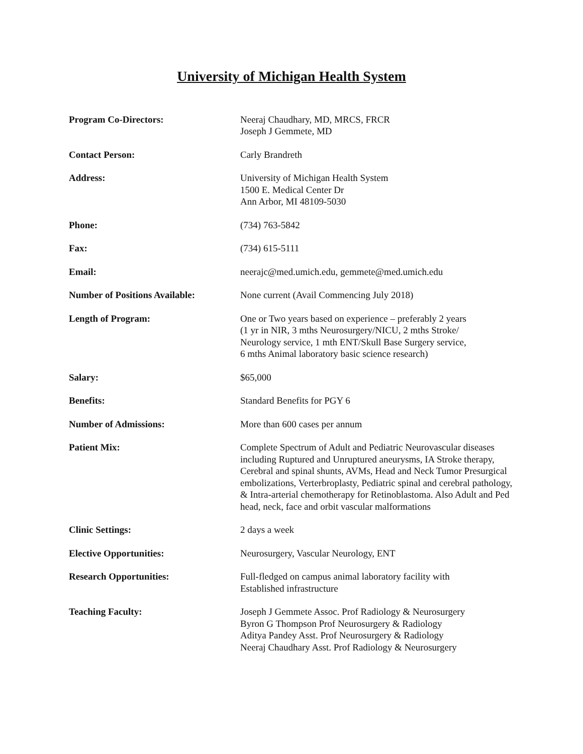University of Michigan Health System
Program Co-Directors: Neeraj Chaudhary, MD, MRCS, FRCR
Joseph J Gemmete, MD
Contact Person: Carly Brandreth
Address: University of Michigan Health System
1500 E. Medical Center Dr
Ann Arbor, MI 48109-5030
Phone: (734) 763-5842
Fax: (734) 615-5111
Email: neerajc@med.umich.edu, gemmete@med.umich.edu
Number of Positions Available:
None current (Avail Commencing July 2018)
Length of Program: One or Two years based on experience – preferably 2 years
(1 yr in NIR, 3 mths Neurosurgery/NICU, 2 mths Stroke/
Neurology service, 1 mth ENT/Skull Base Surgery service,
6 mths Animal laboratory basic science research)
Salary: $65,000
Benefits: Standard Benefits for PGY 6
Number of Admissions: More than 600 cases per annum
Patient Mix: Complete Spectrum of Adult and Pediatric Neurovascular diseases including Ruptured and Unruptured aneurysms, IA Stroke therapy, Cerebral and spinal shunts, AVMs, Head and Neck Tumor Presurgical embolizations, Verterbroplasty, Pediatric spinal and cerebral pathology, & Intra-arterial chemotherapy for Retinoblastoma. Also Adult and Ped head, neck, face and orbit vascular malformations
Clinic Settings: 2 days a week
Elective Opportunities: Neurosurgery, Vascular Neurology, ENT
Research Opportunities: Full-fledged on campus animal laboratory facility with
Established infrastructure
Teaching Faculty: Joseph J Gemmete Assoc. Prof Radiology & Neurosurgery
Byron G Thompson Prof Neurosurgery & Radiology
Aditya Pandey Asst. Prof Neurosurgery & Radiology
Neeraj Chaudhary Asst. Prof Radiology & Neurosurgery